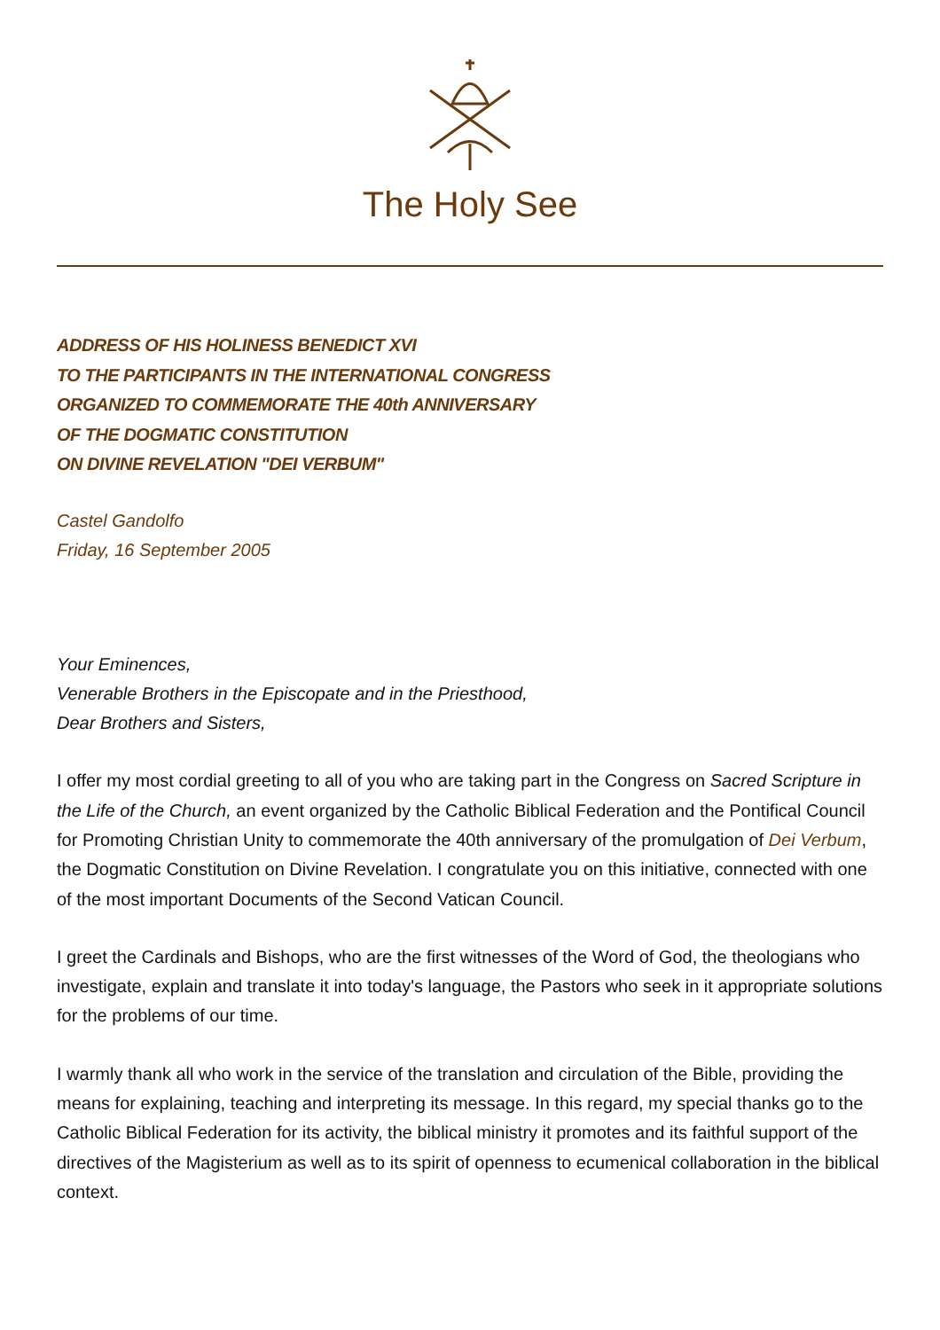The Holy See
ADDRESS OF HIS HOLINESS BENEDICT XVI
TO THE PARTICIPANTS IN THE INTERNATIONAL CONGRESS
ORGANIZED TO COMMEMORATE THE 40th ANNIVERSARY
OF THE DOGMATIC CONSTITUTION
ON DIVINE REVELATION "DEI VERBUM"
Castel Gandolfo
Friday, 16 September 2005
Your Eminences,
Venerable Brothers in the Episcopate and in the Priesthood,
Dear Brothers and Sisters,
I offer my most cordial greeting to all of you who are taking part in the Congress on Sacred Scripture in the Life of the Church, an event organized by the Catholic Biblical Federation and the Pontifical Council for Promoting Christian Unity to commemorate the 40th anniversary of the promulgation of Dei Verbum, the Dogmatic Constitution on Divine Revelation. I congratulate you on this initiative, connected with one of the most important Documents of the Second Vatican Council.
I greet the Cardinals and Bishops, who are the first witnesses of the Word of God, the theologians who investigate, explain and translate it into today's language, the Pastors who seek in it appropriate solutions for the problems of our time.
I warmly thank all who work in the service of the translation and circulation of the Bible, providing the means for explaining, teaching and interpreting its message. In this regard, my special thanks go to the Catholic Biblical Federation for its activity, the biblical ministry it promotes and its faithful support of the directives of the Magisterium as well as to its spirit of openness to ecumenical collaboration in the biblical context.